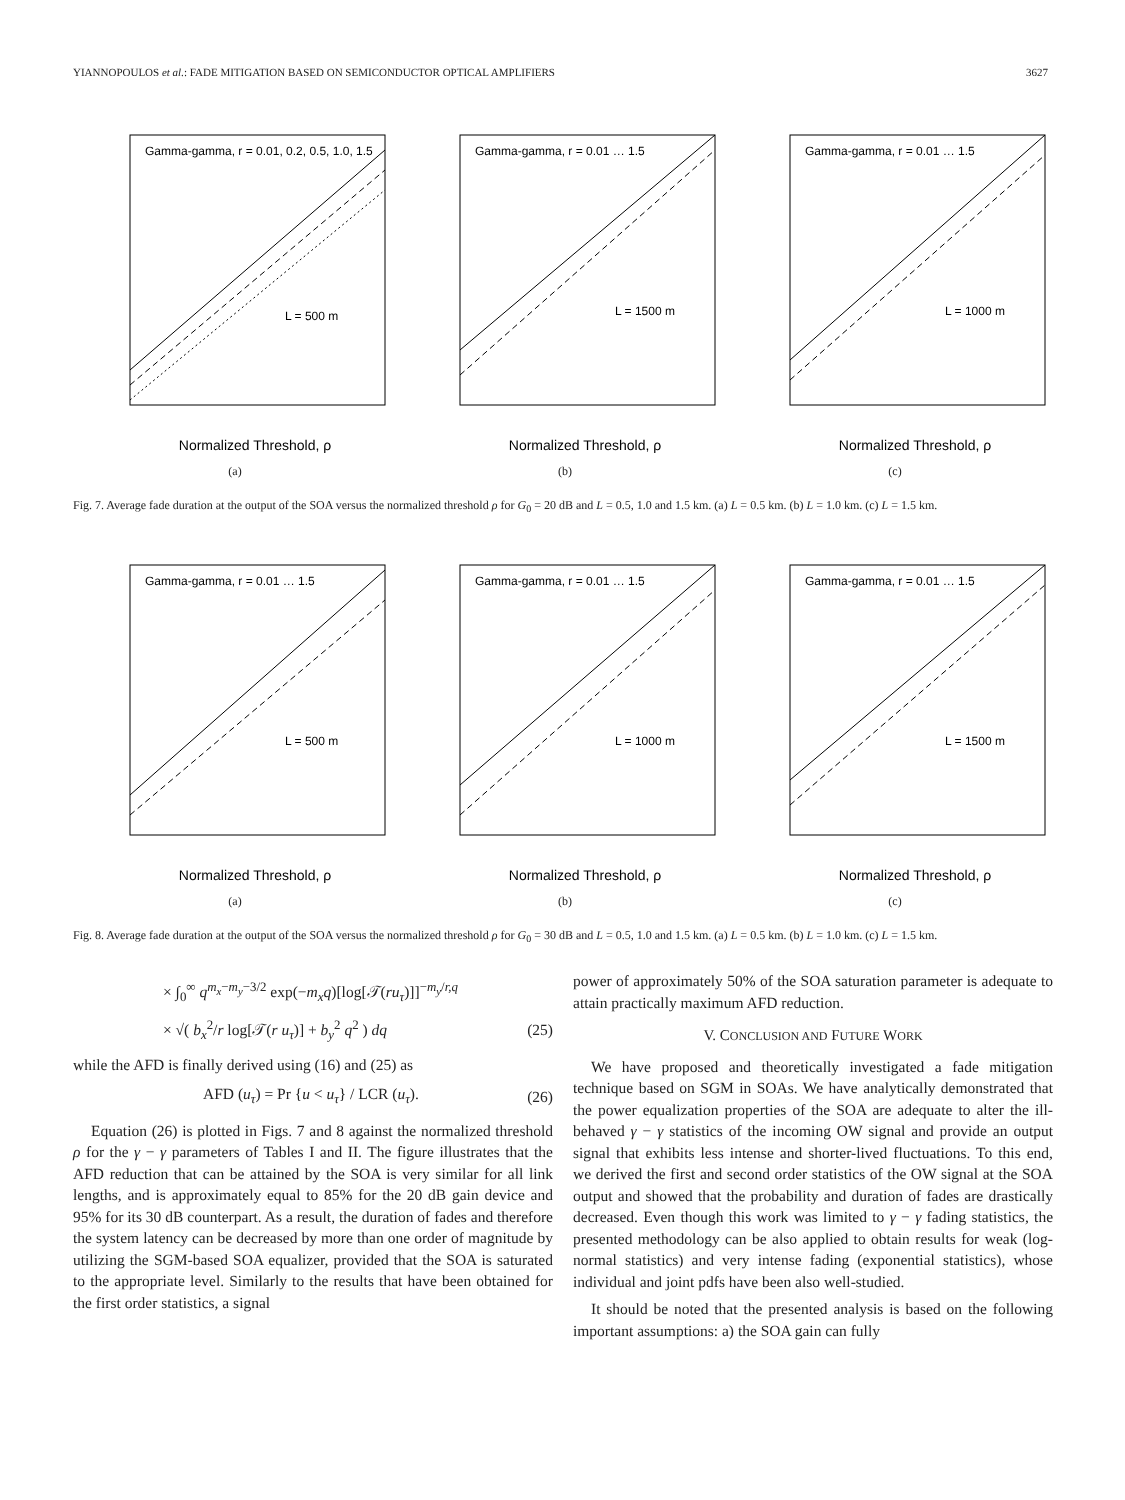YIANNOPOULOS et al.: FADE MITIGATION BASED ON SEMICONDUCTOR OPTICAL AMPLIFIERS 3627
Gamma-gamma, r = 0.01, 0.2, 0.5, 1.0, 1.5
L = 500 m
Normalized Threshold, ρ
(a)
Gamma-gamma, r = 0.01 … 1.5
L = 1500 m
Normalized Threshold, ρ
(b)
Gamma-gamma, r = 0.01 … 1.5
L = 1000 m
Normalized Threshold, ρ
(c)
Fig. 7. Average fade duration at the output of the SOA versus the normalized threshold ρ for G<sub>0</sub> = 20 dB and L = 0.5, 1.0 and 1.5 km. (a) L = 0.5 km. (b) L = 1.0 km. (c) L = 1.5 km.
Gamma-gamma, r = 0.01 … 1.5
L = 500 m
Normalized Threshold, ρ
(a)
Gamma-gamma, r = 0.01 … 1.5
L = 1000 m
Normalized Threshold, ρ
(b)
Gamma-gamma, r = 0.01 … 1.5
L = 1500 m
Normalized Threshold, ρ
(c)
Fig. 8. Average fade duration at the output of the SOA versus the normalized threshold ρ for G<sub>0</sub> = 30 dB and L = 0.5, 1.0 and 1.5 km. (a) L = 0.5 km. (b) L = 1.0 km. (c) L = 1.5 km.
× ∫<sub>0</sub><sup>∞</sup> q<sup>m<sub>x</sub>−m<sub>y</sub>−3/2</sup> exp(−m<sub>x</sub>q)[log[𝒯(ru<sub>τ</sub>)]]<sup>−m<sub>y</sub>/r,q</sup>
× √( b<sub>x</sub><sup>2</sup>/r log[𝒯(r u<sub>τ</sub>)] + b<sub>y</sub><sup>2</sup> q<sup>2</sup> ) dq (25)
while the AFD is finally derived using (16) and (25) as
AFD (u<sub>τ</sub>) = Pr {u < u<sub>τ</sub>} / LCR (u<sub>τ</sub>). (26)
Equation (26) is plotted in Figs. 7 and 8 against the normalized threshold ρ for the γ − γ parameters of Tables I and II. The figure illustrates that the AFD reduction that can be attained by the SOA is very similar for all link lengths, and is approximately equal to 85% for the 20 dB gain device and 95% for its 30 dB counterpart. As a result, the duration of fades and therefore the system latency can be decreased by more than one order of magnitude by utilizing the SGM-based SOA equalizer, provided that the SOA is saturated to the appropriate level. Similarly to the results that have been obtained for the first order statistics, a signal
power of approximately 50% of the SOA saturation parameter is adequate to attain practically maximum AFD reduction.
V. CONCLUSION AND FUTURE WORK
We have proposed and theoretically investigated a fade mitigation technique based on SGM in SOAs. We have analytically demonstrated that the power equalization properties of the SOA are adequate to alter the ill-behaved γ − γ statistics of the incoming OW signal and provide an output signal that exhibits less intense and shorter-lived fluctuations. To this end, we derived the first and second order statistics of the OW signal at the SOA output and showed that the probability and duration of fades are drastically decreased. Even though this work was limited to γ − γ fading statistics, the presented methodology can be also applied to obtain results for weak (log-normal statistics) and very intense fading (exponential statistics), whose individual and joint pdfs have been also well-studied.
It should be noted that the presented analysis is based on the following important assumptions: a) the SOA gain can fully